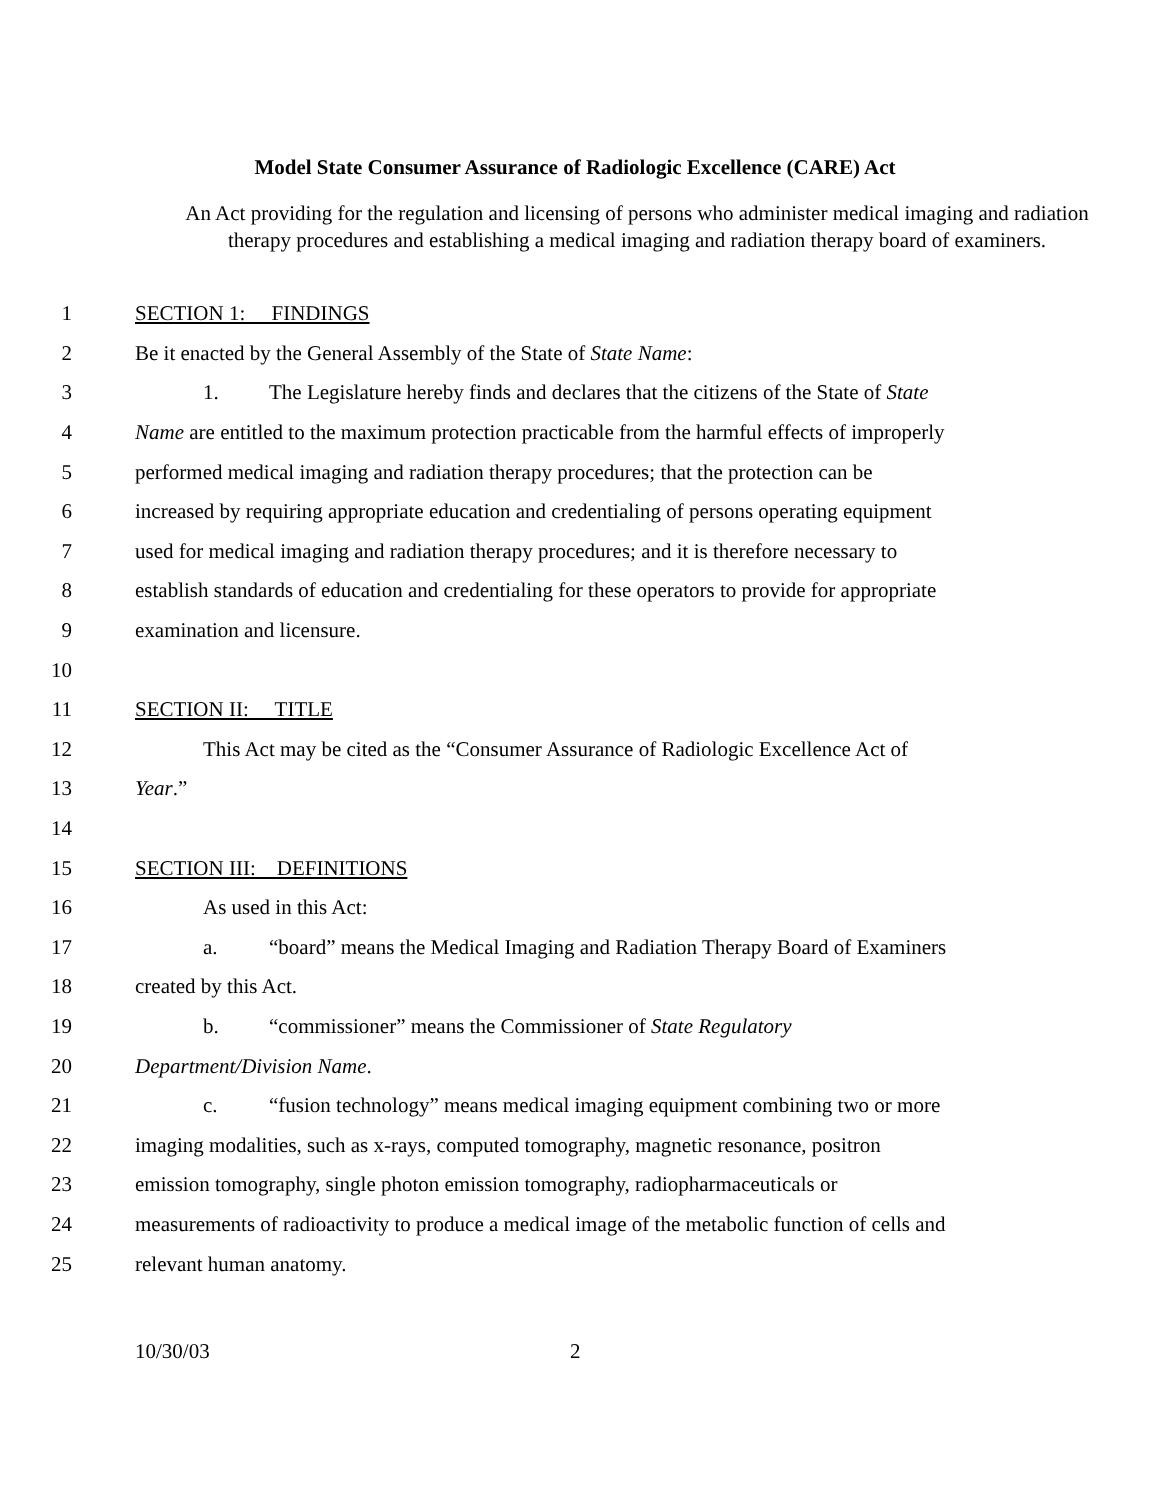Model State Consumer Assurance of Radiologic Excellence (CARE) Act
An Act providing for the regulation and licensing of persons who administer medical imaging and radiation therapy procedures and establishing a medical imaging and radiation therapy board of examiners.
1 SECTION 1: FINDINGS
2 Be it enacted by the General Assembly of the State of State Name:
3 1. The Legislature hereby finds and declares that the citizens of the State of State
4 Name are entitled to the maximum protection practicable from the harmful effects of improperly
5 performed medical imaging and radiation therapy procedures; that the protection can be
6 increased by requiring appropriate education and credentialing of persons operating equipment
7 used for medical imaging and radiation therapy procedures; and it is therefore necessary to
8 establish standards of education and credentialing for these operators to provide for appropriate
9 examination and licensure.
10
11 SECTION II: TITLE
12 This Act may be cited as the “Consumer Assurance of Radiologic Excellence Act of
13 Year.”
14
15 SECTION III: DEFINITIONS
16 As used in this Act:
17 a. “board” means the Medical Imaging and Radiation Therapy Board of Examiners
18 created by this Act.
19 b. “commissioner” means the Commissioner of State Regulatory
20 Department/Division Name.
21 c. “fusion technology” means medical imaging equipment combining two or more
22 imaging modalities, such as x-rays, computed tomography, magnetic resonance, positron
23 emission tomography, single photon emission tomography, radiopharmaceuticals or
24 measurements of radioactivity to produce a medical image of the metabolic function of cells and
25 relevant human anatomy.
10/30/03 2